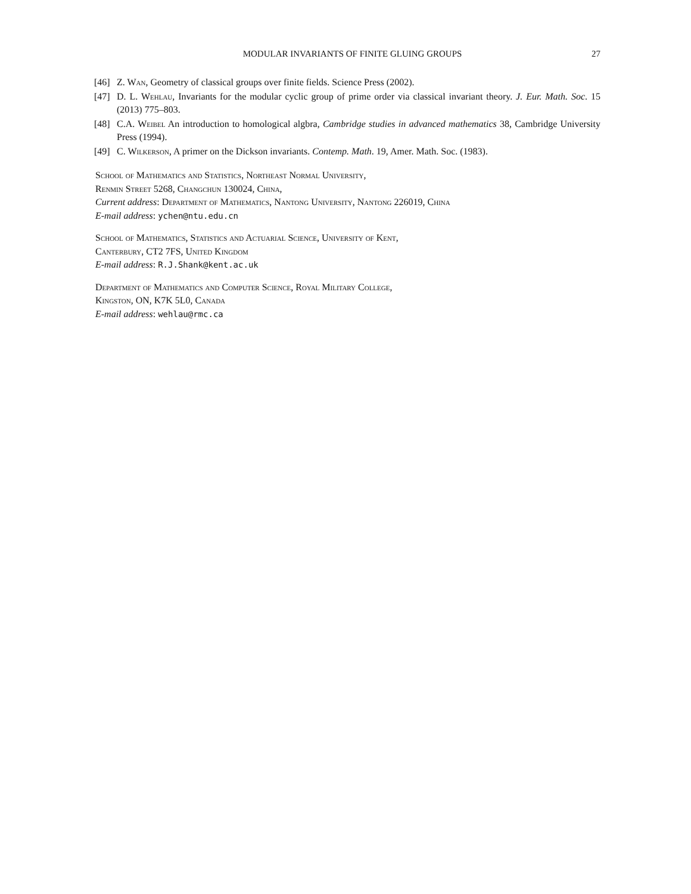MODULAR INVARIANTS OF FINITE GLUING GROUPS 27
[46] Z. Wan, Geometry of classical groups over finite fields. Science Press (2002).
[47] D. L. Wehlau, Invariants for the modular cyclic group of prime order via classical invariant theory. J. Eur. Math. Soc. 15 (2013) 775–803.
[48] C.A. Weibel An introduction to homological algbra, Cambridge studies in advanced mathematics 38, Cambridge University Press (1994).
[49] C. Wilkerson, A primer on the Dickson invariants. Contemp. Math. 19, Amer. Math. Soc. (1983).
School of Mathematics and Statistics, Northeast Normal University,
Renmin Street 5268, Changchun 130024, China,
Current address: Department of Mathematics, Nantong University, Nantong 226019, China
E-mail address: ychen@ntu.edu.cn
School of Mathematics, Statistics and Actuarial Science, University of Kent,
Canterbury, CT2 7FS, United Kingdom
E-mail address: R.J.Shank@kent.ac.uk
Department of Mathematics and Computer Science, Royal Military College,
Kingston, ON, K7K 5L0, Canada
E-mail address: wehlau@rmc.ca